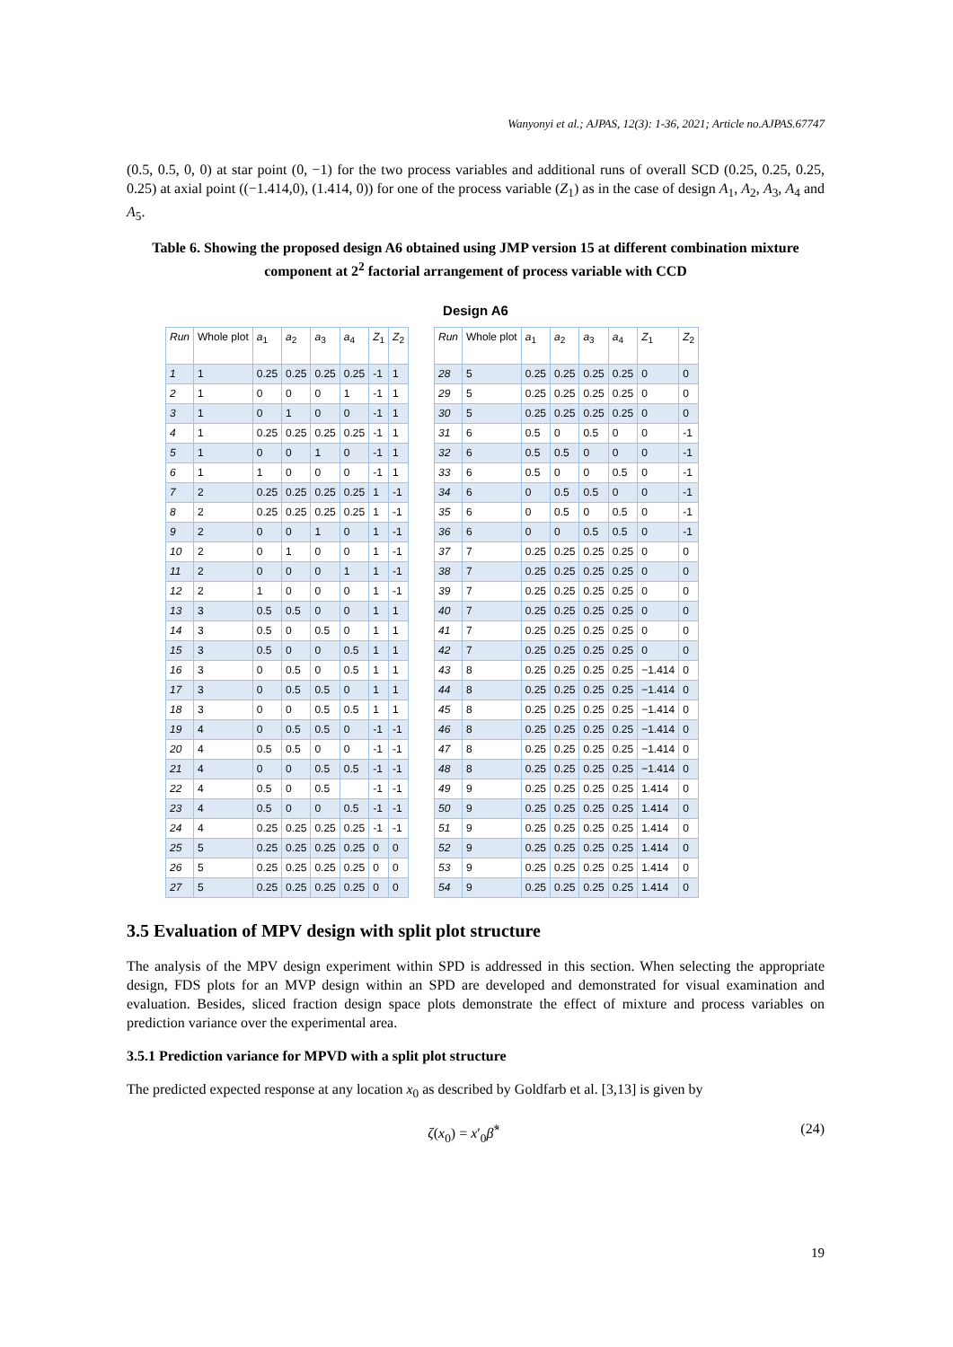Wanyonyi et al.; AJPAS, 12(3): 1-36, 2021; Article no.AJPAS.67747
(0.5, 0.5, 0, 0) at star point (0, −1) for the two process variables and additional runs of overall SCD (0.25, 0.25, 0.25, 0.25) at axial point ((−1.414,0), (1.414, 0)) for one of the process variable (Z<sub>1</sub>) as in the case of design A<sub>1</sub>, A<sub>2</sub>, A<sub>3</sub>, A<sub>4</sub> and A<sub>5</sub>.
Table 6. Showing the proposed design A6 obtained using JMP version 15 at different combination mixture component at 2<sup>2</sup> factorial arrangement of process variable with CCD
Design A6
| Run | Whole plot | a<sub>1</sub> | a<sub>2</sub> | a<sub>3</sub> | a<sub>4</sub> | Z<sub>1</sub> | Z<sub>2</sub> |
| --- | --- | --- | --- | --- | --- | --- | --- |
| 1 | 1 | 0.25 | 0.25 | 0.25 | 0.25 | -1 | 1 |
| 2 | 1 | 0 | 0 | 0 | 1 | -1 | 1 |
| 3 | 1 | 0 | 1 | 0 | 0 | -1 | 1 |
| 4 | 1 | 0.25 | 0.25 | 0.25 | 0.25 | -1 | 1 |
| 5 | 1 | 0 | 0 | 1 | 0 | -1 | 1 |
| 6 | 1 | 1 | 0 | 0 | 0 | -1 | 1 |
| 7 | 2 | 0.25 | 0.25 | 0.25 | 0.25 | 1 | -1 |
| 8 | 2 | 0.25 | 0.25 | 0.25 | 0.25 | 1 | -1 |
| 9 | 2 | 0 | 0 | 1 | 0 | 1 | -1 |
| 10 | 2 | 0 | 1 | 0 | 0 | 1 | -1 |
| 11 | 2 | 0 | 0 | 0 | 1 | 1 | -1 |
| 12 | 2 | 1 | 0 | 0 | 0 | 1 | -1 |
| 13 | 3 | 0.5 | 0.5 | 0 | 0 | 1 | 1 |
| 14 | 3 | 0.5 | 0 | 0.5 | 0 | 1 | 1 |
| 15 | 3 | 0.5 | 0 | 0 | 0.5 | 1 | 1 |
| 16 | 3 | 0 | 0.5 | 0 | 0.5 | 1 | 1 |
| 17 | 3 | 0 | 0.5 | 0.5 | 0 | 1 | 1 |
| 18 | 3 | 0 | 0 | 0.5 | 0.5 | 1 | 1 |
| 19 | 4 | 0 | 0.5 | 0.5 | 0 | -1 | -1 |
| 20 | 4 | 0.5 | 0.5 | 0 | 0 | -1 | -1 |
| 21 | 4 | 0 | 0 | 0.5 | 0.5 | -1 | -1 |
| 22 | 4 | 0.5 | 0 | 0.5 | | -1 | -1 |
| 23 | 4 | 0.5 | 0 | 0 | 0.5 | -1 | -1 |
| 24 | 4 | 0.25 | 0.25 | 0.25 | 0.25 | -1 | -1 |
| 25 | 5 | 0.25 | 0.25 | 0.25 | 0.25 | 0 | 0 |
| 26 | 5 | 0.25 | 0.25 | 0.25 | 0.25 | 0 | 0 |
| 27 | 5 | 0.25 | 0.25 | 0.25 | 0.25 | 0 | 0 |
| Run | Whole plot | a<sub>1</sub> | a<sub>2</sub> | a<sub>3</sub> | a<sub>4</sub> | Z<sub>1</sub> | Z<sub>2</sub> |
| --- | --- | --- | --- | --- | --- | --- | --- |
| 28 | 5 | 0.25 | 0.25 | 0.25 | 0.25 | 0 | 0 |
| 29 | 5 | 0.25 | 0.25 | 0.25 | 0.25 | 0 | 0 |
| 30 | 5 | 0.25 | 0.25 | 0.25 | 0.25 | 0 | 0 |
| 31 | 6 | 0.5 | 0 | 0.5 | 0 | 0 | -1 |
| 32 | 6 | 0.5 | 0.5 | 0 | 0 | 0 | -1 |
| 33 | 6 | 0.5 | 0 | 0 | 0.5 | 0 | -1 |
| 34 | 6 | 0 | 0.5 | 0.5 | 0 | 0 | -1 |
| 35 | 6 | 0 | 0.5 | 0 | 0.5 | 0 | -1 |
| 36 | 6 | 0 | 0 | 0.5 | 0.5 | 0 | -1 |
| 37 | 7 | 0.25 | 0.25 | 0.25 | 0.25 | 0 | 0 |
| 38 | 7 | 0.25 | 0.25 | 0.25 | 0.25 | 0 | 0 |
| 39 | 7 | 0.25 | 0.25 | 0.25 | 0.25 | 0 | 0 |
| 40 | 7 | 0.25 | 0.25 | 0.25 | 0.25 | 0 | 0 |
| 41 | 7 | 0.25 | 0.25 | 0.25 | 0.25 | 0 | 0 |
| 42 | 7 | 0.25 | 0.25 | 0.25 | 0.25 | 0 | 0 |
| 43 | 8 | 0.25 | 0.25 | 0.25 | 0.25 | −1.414 | 0 |
| 44 | 8 | 0.25 | 0.25 | 0.25 | 0.25 | −1.414 | 0 |
| 45 | 8 | 0.25 | 0.25 | 0.25 | 0.25 | −1.414 | 0 |
| 46 | 8 | 0.25 | 0.25 | 0.25 | 0.25 | −1.414 | 0 |
| 47 | 8 | 0.25 | 0.25 | 0.25 | 0.25 | −1.414 | 0 |
| 48 | 8 | 0.25 | 0.25 | 0.25 | 0.25 | −1.414 | 0 |
| 49 | 9 | 0.25 | 0.25 | 0.25 | 0.25 | 1.414 | 0 |
| 50 | 9 | 0.25 | 0.25 | 0.25 | 0.25 | 1.414 | 0 |
| 51 | 9 | 0.25 | 0.25 | 0.25 | 0.25 | 1.414 | 0 |
| 52 | 9 | 0.25 | 0.25 | 0.25 | 0.25 | 1.414 | 0 |
| 53 | 9 | 0.25 | 0.25 | 0.25 | 0.25 | 1.414 | 0 |
| 54 | 9 | 0.25 | 0.25 | 0.25 | 0.25 | 1.414 | 0 |
3.5 Evaluation of MPV design with split plot structure
The analysis of the MPV design experiment within SPD is addressed in this section. When selecting the appropriate design, FDS plots for an MVP design within an SPD are developed and demonstrated for visual examination and evaluation. Besides, sliced fraction design space plots demonstrate the effect of mixture and process variables on prediction variance over the experimental area.
3.5.1 Prediction variance for MPVD with a split plot structure
The predicted expected response at any location x<sub>0</sub> as described by Goldfarb et al. [3,13] is given by
ζ(x<sub>0</sub>) = x′<sub>0</sub>β̂<sup>*</sup> (24)
19